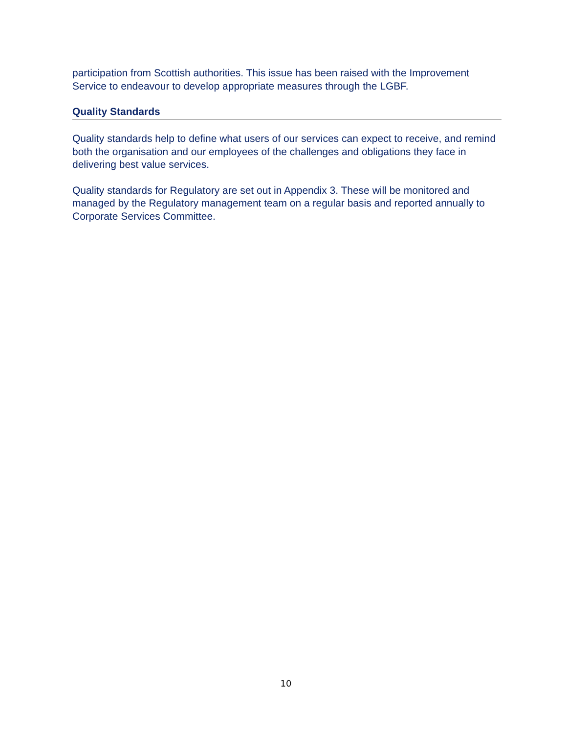participation from Scottish authorities. This issue has been raised with the Improvement Service to endeavour to develop appropriate measures through the LGBF.
Quality Standards
Quality standards help to define what users of our services can expect to receive, and remind both the organisation and our employees of the challenges and obligations they face in delivering best value services.
Quality standards for Regulatory are set out in Appendix 3. These will be monitored and managed by the Regulatory management team on a regular basis and reported annually to Corporate Services Committee.
10